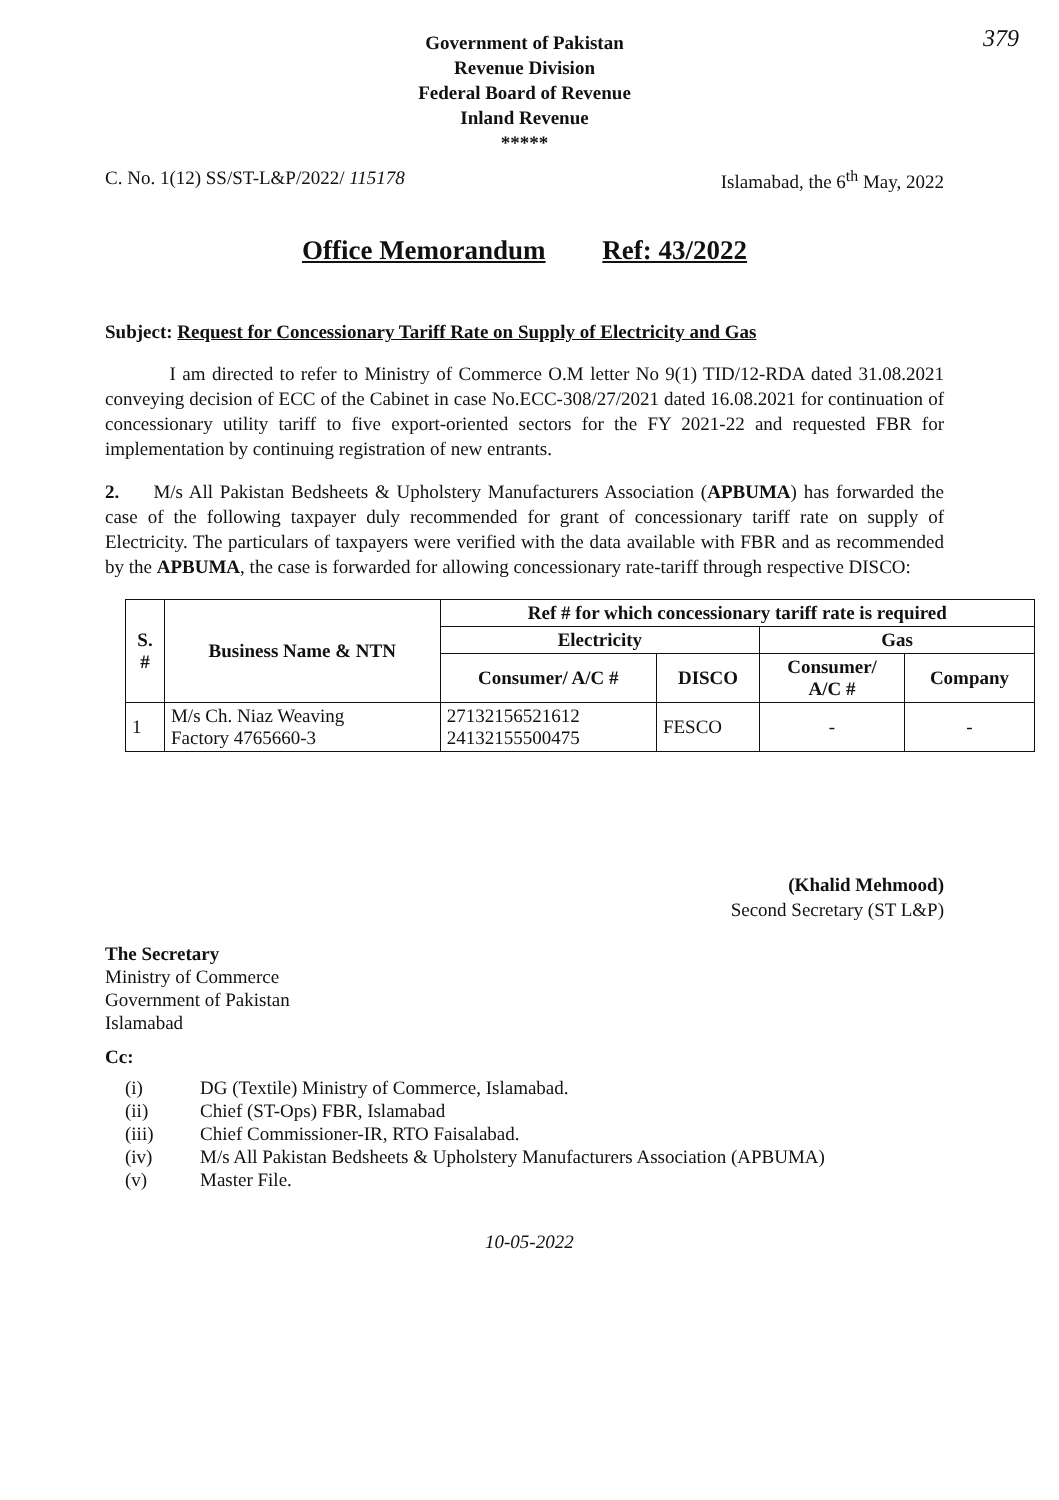379
Government of Pakistan
Revenue Division
Federal Board of Revenue
Inland Revenue
*****
C. No. 1(12) SS/ST-L&P/2022/ 115178 Islamabad, the 6<sup>th</sup> May, 2022
Office Memorandum Ref: 43/2022
Subject: Request for Concessionary Tariff Rate on Supply of Electricity and Gas
I am directed to refer to Ministry of Commerce O.M letter No 9(1) TID/12-RDA dated 31.08.2021 conveying decision of ECC of the Cabinet in case No.ECC-308/27/2021 dated 16.08.2021 for continuation of concessionary utility tariff to five export-oriented sectors for the FY 2021-22 and requested FBR for implementation by continuing registration of new entrants.
2. M/s All Pakistan Bedsheets & Upholstery Manufacturers Association (APBUMA) has forwarded the case of the following taxpayer duly recommended for grant of concessionary tariff rate on supply of Electricity. The particulars of taxpayers were verified with the data available with FBR and as recommended by the APBUMA, the case is forwarded for allowing concessionary rate-tariff through respective DISCO:
| S. # | Business Name & NTN | Ref # for which concessionary tariff rate is required | | | |
| --- | --- | --- | --- | --- | --- |
| | | Electricity | | Gas | |
| | | Consumer/ A/C # | DISCO | Consumer/ A/C # | Company |
| 1 | M/s Ch. Niaz Weaving Factory 4765660-3 | 27132156521612 24132155500475 | FESCO | - | - |
(Khalid Mehmood)
Second Secretary (ST L&P)
The Secretary
Ministry of Commerce
Government of Pakistan
Islamabad
Cc:
(i) DG (Textile) Ministry of Commerce, Islamabad.
(ii) Chief (ST-Ops) FBR, Islamabad
(iii) Chief Commissioner-IR, RTO Faisalabad.
(iv) M/s All Pakistan Bedsheets & Upholstery Manufacturers Association (APBUMA)
(v) Master File.
10-05-2022